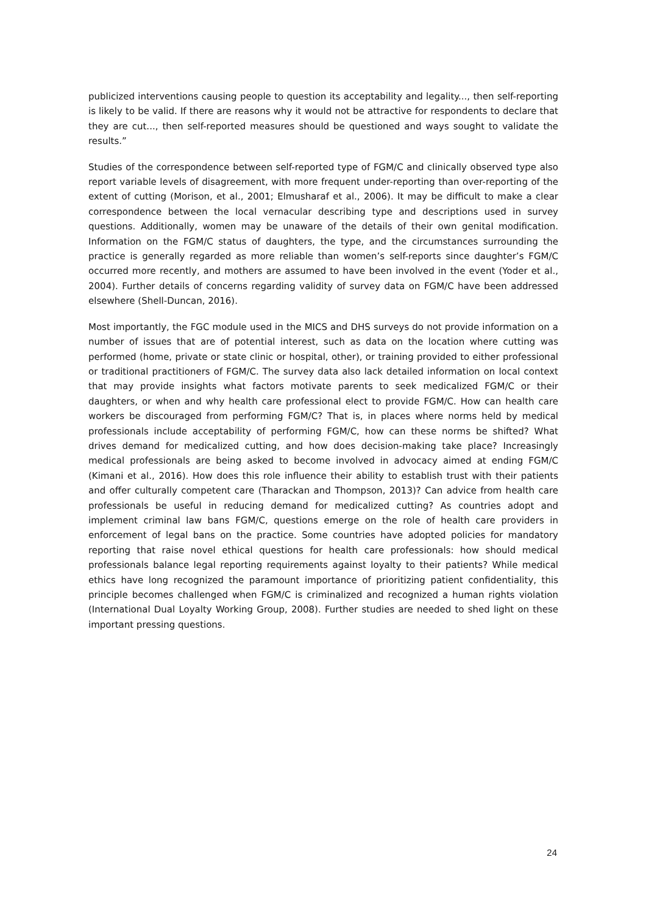publicized interventions causing people to question its acceptability and legality..., then self-reporting is likely to be valid. If there are reasons why it would not be attractive for respondents to declare that they are cut..., then self-reported measures should be questioned and ways sought to validate the results.”
Studies of the correspondence between self-reported type of FGM/C and clinically observed type also report variable levels of disagreement, with more frequent under-reporting than over-reporting of the extent of cutting (Morison, et al., 2001; Elmusharaf et al., 2006). It may be difficult to make a clear correspondence between the local vernacular describing type and descriptions used in survey questions. Additionally, women may be unaware of the details of their own genital modification. Information on the FGM/C status of daughters, the type, and the circumstances surrounding the practice is generally regarded as more reliable than women’s self-reports since daughter’s FGM/C occurred more recently, and mothers are assumed to have been involved in the event (Yoder et al., 2004). Further details of concerns regarding validity of survey data on FGM/C have been addressed elsewhere (Shell-Duncan, 2016).
Most importantly, the FGC module used in the MICS and DHS surveys do not provide information on a number of issues that are of potential interest, such as data on the location where cutting was performed (home, private or state clinic or hospital, other), or training provided to either professional or traditional practitioners of FGM/C. The survey data also lack detailed information on local context that may provide insights what factors motivate parents to seek medicalized FGM/C or their daughters, or when and why health care professional elect to provide FGM/C. How can health care workers be discouraged from performing FGM/C? That is, in places where norms held by medical professionals include acceptability of performing FGM/C, how can these norms be shifted? What drives demand for medicalized cutting, and how does decision-making take place? Increasingly medical professionals are being asked to become involved in advocacy aimed at ending FGM/C (Kimani et al., 2016). How does this role influence their ability to establish trust with their patients and offer culturally competent care (Tharackan and Thompson, 2013)? Can advice from health care professionals be useful in reducing demand for medicalized cutting? As countries adopt and implement criminal law bans FGM/C, questions emerge on the role of health care providers in enforcement of legal bans on the practice. Some countries have adopted policies for mandatory reporting that raise novel ethical questions for health care professionals: how should medical professionals balance legal reporting requirements against loyalty to their patients? While medical ethics have long recognized the paramount importance of prioritizing patient confidentiality, this principle becomes challenged when FGM/C is criminalized and recognized a human rights violation (International Dual Loyalty Working Group, 2008). Further studies are needed to shed light on these important pressing questions.
24